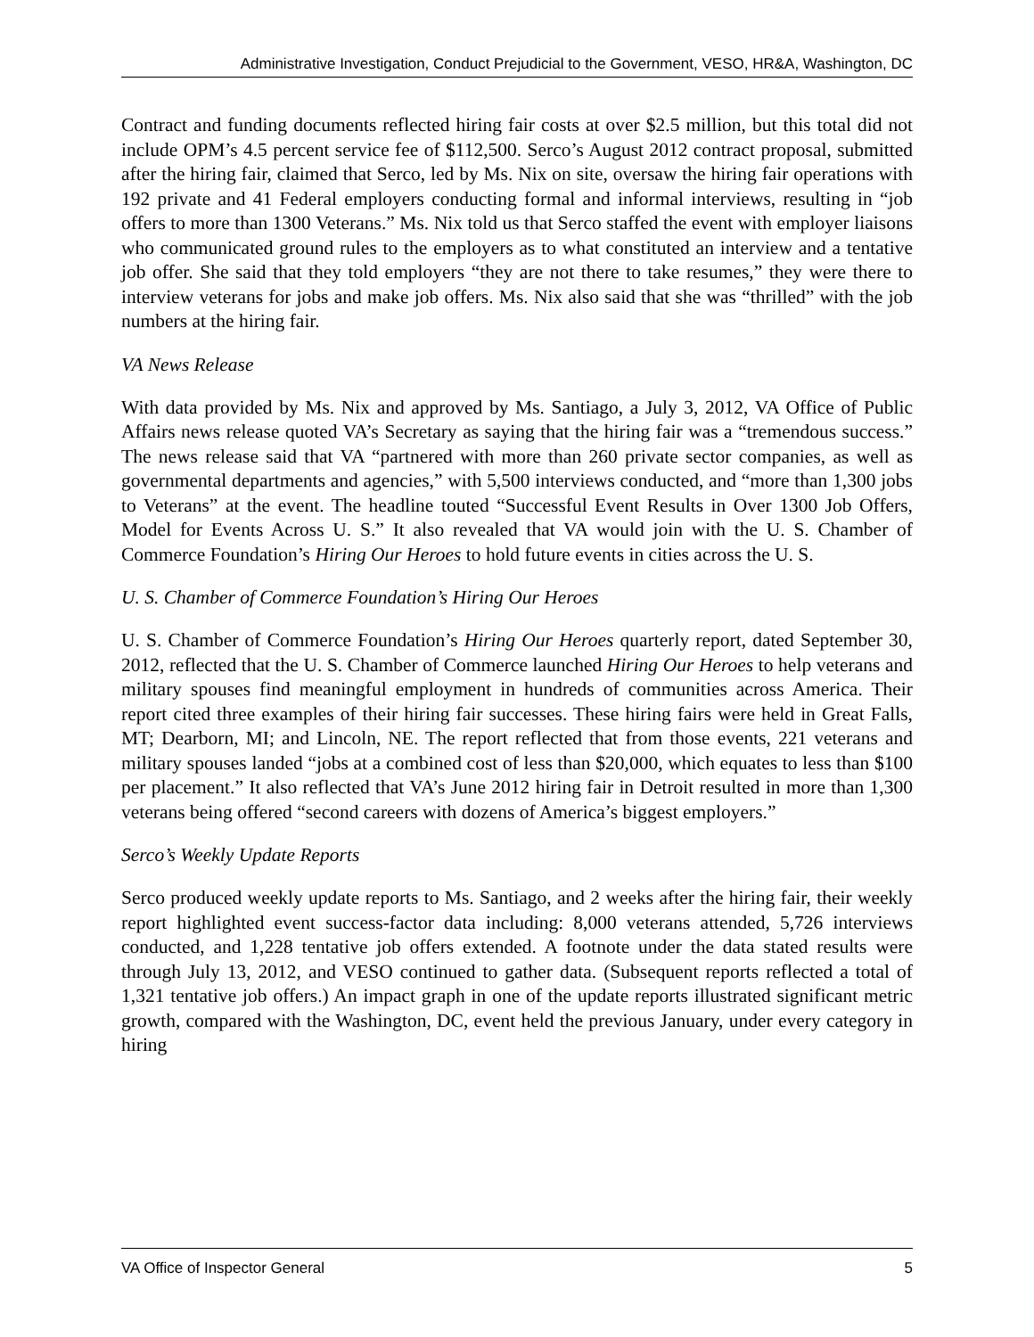Administrative Investigation, Conduct Prejudicial to the Government, VESO, HR&A, Washington, DC
Contract and funding documents reflected hiring fair costs at over $2.5 million, but this total did not include OPM’s 4.5 percent service fee of $112,500. Serco’s August 2012 contract proposal, submitted after the hiring fair, claimed that Serco, led by Ms. Nix on site, oversaw the hiring fair operations with 192 private and 41 Federal employers conducting formal and informal interviews, resulting in “job offers to more than 1300 Veterans.” Ms. Nix told us that Serco staffed the event with employer liaisons who communicated ground rules to the employers as to what constituted an interview and a tentative job offer. She said that they told employers “they are not there to take resumes,” they were there to interview veterans for jobs and make job offers. Ms. Nix also said that she was “thrilled” with the job numbers at the hiring fair.
VA News Release
With data provided by Ms. Nix and approved by Ms. Santiago, a July 3, 2012, VA Office of Public Affairs news release quoted VA’s Secretary as saying that the hiring fair was a “tremendous success.” The news release said that VA “partnered with more than 260 private sector companies, as well as governmental departments and agencies,” with 5,500 interviews conducted, and “more than 1,300 jobs to Veterans” at the event. The headline touted “Successful Event Results in Over 1300 Job Offers, Model for Events Across U. S.” It also revealed that VA would join with the U. S. Chamber of Commerce Foundation’s Hiring Our Heroes to hold future events in cities across the U. S.
U. S. Chamber of Commerce Foundation’s Hiring Our Heroes
U. S. Chamber of Commerce Foundation’s Hiring Our Heroes quarterly report, dated September 30, 2012, reflected that the U. S. Chamber of Commerce launched Hiring Our Heroes to help veterans and military spouses find meaningful employment in hundreds of communities across America. Their report cited three examples of their hiring fair successes. These hiring fairs were held in Great Falls, MT; Dearborn, MI; and Lincoln, NE. The report reflected that from those events, 221 veterans and military spouses landed “jobs at a combined cost of less than $20,000, which equates to less than $100 per placement.” It also reflected that VA’s June 2012 hiring fair in Detroit resulted in more than 1,300 veterans being offered “second careers with dozens of America’s biggest employers.”
Serco’s Weekly Update Reports
Serco produced weekly update reports to Ms. Santiago, and 2 weeks after the hiring fair, their weekly report highlighted event success-factor data including: 8,000 veterans attended, 5,726 interviews conducted, and 1,228 tentative job offers extended. A footnote under the data stated results were through July 13, 2012, and VESO continued to gather data. (Subsequent reports reflected a total of 1,321 tentative job offers.) An impact graph in one of the update reports illustrated significant metric growth, compared with the Washington, DC, event held the previous January, under every category in hiring
VA Office of Inspector General 5